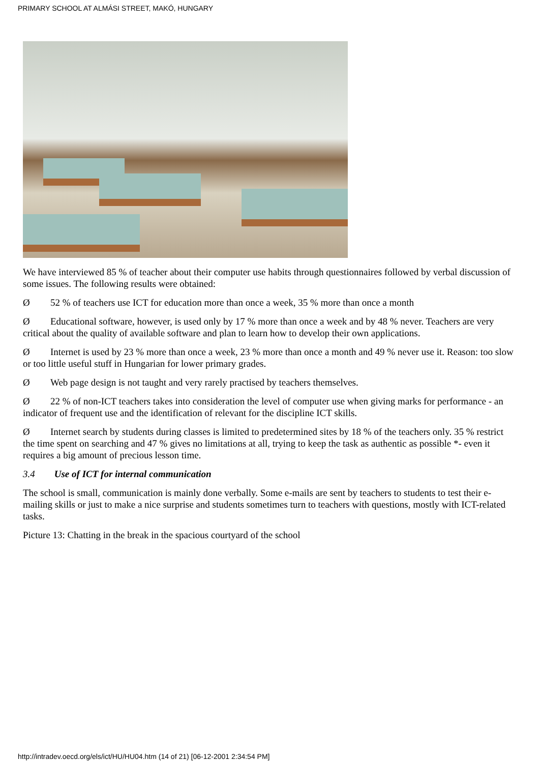PRIMARY SCHOOL AT ALMÁSI STREET, MAKÓ, HUNGARY
We have interviewed 85 % of teacher about their computer use habits through questionnaires followed by verbal discussion of some issues. The following results were obtained:
Ø 52 % of teachers use ICT for education more than once a week, 35 % more than once a month
Ø Educational software, however, is used only by 17 % more than once a week and by 48 % never. Teachers are very critical about the quality of available software and plan to learn how to develop their own applications.
Ø Internet is used by 23 % more than once a week, 23 % more than once a month and 49 % never use it. Reason: too slow or too little useful stuff in Hungarian for lower primary grades.
Ø Web page design is not taught and very rarely practised by teachers themselves.
Ø 22 % of non-ICT teachers takes into consideration the level of computer use when giving marks for performance - an indicator of frequent use and the identification of relevant for the discipline ICT skills.
Ø Internet search by students during classes is limited to predetermined sites by 18 % of the teachers only. 35 % restrict the time spent on searching and 47 % gives no limitations at all, trying to keep the task as authentic as possible *- even it requires a big amount of precious lesson time.
3.4 Use of ICT for internal communication
The school is small, communication is mainly done verbally. Some e-mails are sent by teachers to students to test their e-mailing skills or just to make a nice surprise and students sometimes turn to teachers with questions, mostly with ICT-related tasks.
Picture 13: Chatting in the break in the spacious courtyard of the school
http://intradev.oecd.org/els/ict/HU/HU04.htm (14 of 21) [06-12-2001 2:34:54 PM]